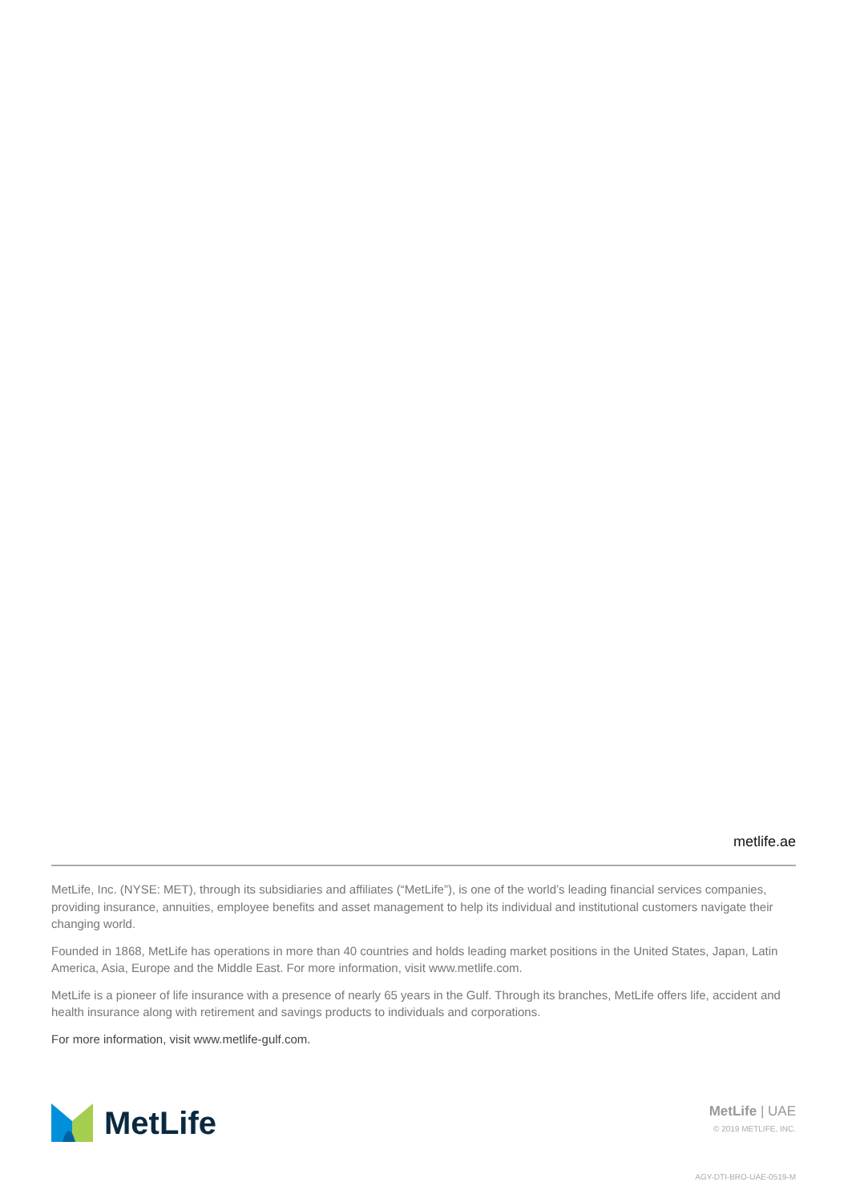metlife.ae
MetLife, Inc. (NYSE: MET), through its subsidiaries and affiliates (“MetLife”), is one of the world’s leading financial services companies, providing insurance, annuities, employee benefits and asset management to help its individual and institutional customers navigate their changing world.
Founded in 1868, MetLife has operations in more than 40 countries and holds leading market positions in the United States, Japan, Latin America, Asia, Europe and the Middle East. For more information, visit www.metlife.com.
MetLife is a pioneer of life insurance with a presence of nearly 65 years in the Gulf. Through its branches, MetLife offers life, accident and health insurance along with retirement and savings products to individuals and corporations.
For more information, visit www.metlife-gulf.com.
MetLife
MetLife | UAE
© 2019 METLIFE, INC.
AGY-DTI-BRO-UAE-0519-M